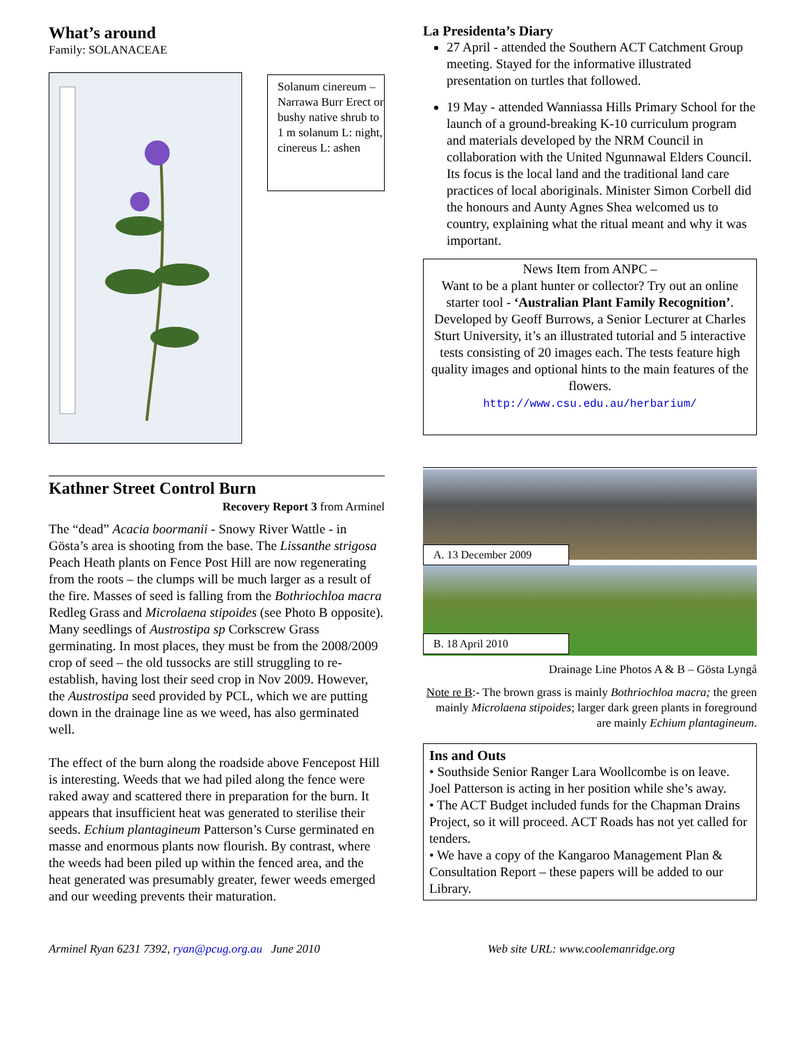What’s around
Family: SOLANACEAE
Solanum cinereum – Narrawa Burr Erect or bushy native shrub to 1 m solanum L: night, cinereus L: ashen
Kathner Street Control Burn
Recovery Report 3 from Arminel
The “dead” Acacia boormanii - Snowy River Wattle - in Gösta’s area is shooting from the base. The Lissanthe strigosa Peach Heath plants on Fence Post Hill are now regenerating from the roots – the clumps will be much larger as a result of the fire. Masses of seed is falling from the Bothriochloa macra Redleg Grass and Microlaena stipoides (see Photo B opposite). Many seedlings of Austrostipa sp Corkscrew Grass germinating. In most places, they must be from the 2008/2009 crop of seed – the old tussocks are still struggling to re-establish, having lost their seed crop in Nov 2009. However, the Austrostipa seed provided by PCL, which we are putting down in the drainage line as we weed, has also germinated well.
The effect of the burn along the roadside above Fencepost Hill is interesting. Weeds that we had piled along the fence were raked away and scattered there in preparation for the burn. It appears that insufficient heat was generated to sterilise their seeds. Echium plantagineum Patterson’s Curse germinated en masse and enormous plants now flourish. By contrast, where the weeds had been piled up within the fenced area, and the heat generated was presumably greater, fewer weeds emerged and our weeding prevents their maturation.
La Presidenta’s Diary
27 April - attended the Southern ACT Catchment Group meeting. Stayed for the informative illustrated presentation on turtles that followed.
19 May - attended Wanniassa Hills Primary School for the launch of a ground-breaking K-10 curriculum program and materials developed by the NRM Council in collaboration with the United Ngunnawal Elders Council. Its focus is the local land and the traditional land care practices of local aboriginals. Minister Simon Corbell did the honours and Aunty Agnes Shea welcomed us to country, explaining what the ritual meant and why it was important.
News Item from ANPC –
Want to be a plant hunter or collector? Try out an online starter tool - ‘Australian Plant Family Recognition’. Developed by Geoff Burrows, a Senior Lecturer at Charles Sturt University, it’s an illustrated tutorial and 5 interactive tests consisting of 20 images each. The tests feature high quality images and optional hints to the main features of the flowers.
http://www.csu.edu.au/herbarium/
A. 13 December 2009
B. 18 April 2010
Drainage Line Photos A & B – Gösta Lyngå
Note re B:- The brown grass is mainly Bothriochloa macra; the green mainly Microlaena stipoides; larger dark green plants in foreground are mainly Echium plantagineum.
Ins and Outs
• Southside Senior Ranger Lara Woollcombe is on leave. Joel Patterson is acting in her position while she’s away.
• The ACT Budget included funds for the Chapman Drains Project, so it will proceed. ACT Roads has not yet called for tenders.
• We have a copy of the Kangaroo Management Plan & Consultation Report – these papers will be added to our Library.
Arminel Ryan 6231 7392, ryan@pcug.org.au June 2010 Web site URL: www.coolemanridge.org